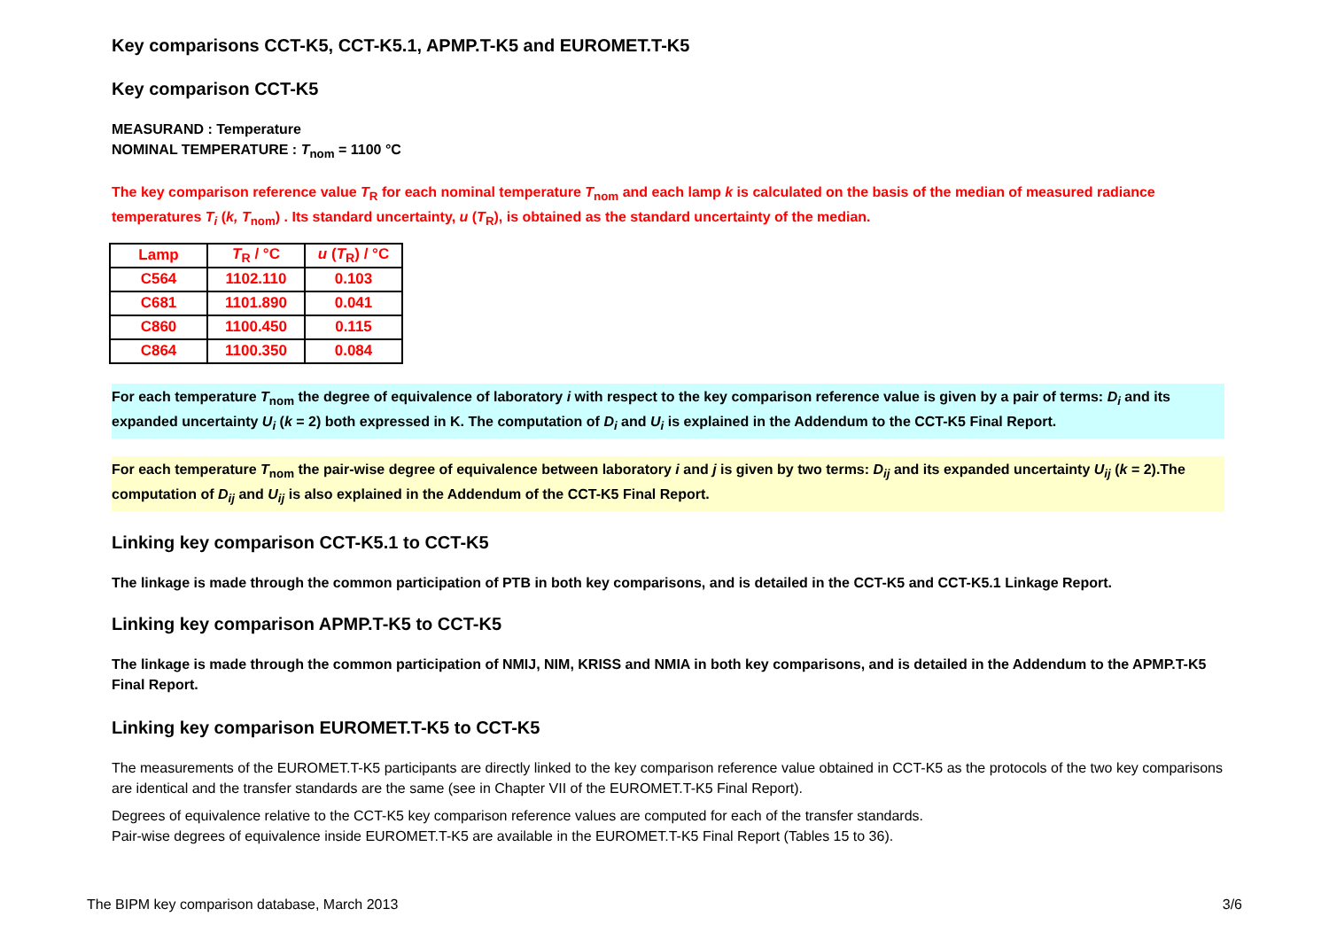Key comparisons CCT-K5, CCT-K5.1, APMP.T-K5 and EUROMET.T-K5
Key comparison CCT-K5
MEASURAND : Temperature
NOMINAL TEMPERATURE : T<sub>nom</sub> = 1100 °C
The key comparison reference value T<sub>R</sub> for each nominal temperature T<sub>nom</sub> and each lamp k is calculated on the basis of the median of measured radiance temperatures T<sub>i</sub> (k, T<sub>nom</sub>) . Its standard uncertainty, u (T<sub>R</sub>), is obtained as the standard uncertainty of the median.
| Lamp | T<sub>R</sub> / °C | u ( T<sub>R</sub>) / °C |
| --- | --- | --- |
| C564 | 1102.110 | 0.103 |
| C681 | 1101.890 | 0.041 |
| C860 | 1100.450 | 0.115 |
| C864 | 1100.350 | 0.084 |
For each temperature T<sub>nom</sub> the degree of equivalence of laboratory i with respect to the key comparison reference value is given by a pair of terms: D<sub>i</sub> and its expanded uncertainty U<sub>i</sub> (k = 2) both expressed in K. The computation of D<sub>i</sub> and U<sub>i</sub> is explained in the Addendum to the CCT-K5 Final Report.
For each temperature T<sub>nom</sub> the pair-wise degree of equivalence between laboratory i and j is given by two terms: D<sub>ij</sub> and its expanded uncertainty U<sub>ij</sub> (k = 2).The computation of D<sub>ij</sub> and U<sub>ij</sub> is also explained in the Addendum of the CCT-K5 Final Report.
Linking key comparison CCT-K5.1 to CCT-K5
The linkage is made through the common participation of PTB in both key comparisons, and is detailed in the CCT-K5 and CCT-K5.1 Linkage Report.
Linking key comparison APMP.T-K5 to CCT-K5
The linkage is made through the common participation of NMIJ, NIM, KRISS and NMIA in both key comparisons, and is detailed in the Addendum to the APMP.T-K5 Final Report.
Linking key comparison EUROMET.T-K5 to CCT-K5
The measurements of the EUROMET.T-K5 participants are directly linked to the key comparison reference value obtained in CCT-K5 as the protocols of the two key comparisons are identical and the transfer standards are the same (see in Chapter VII of the EUROMET.T-K5 Final Report).
Degrees of equivalence relative to the CCT-K5 key comparison reference values are computed for each of the transfer standards.
Pair-wise degrees of equivalence inside EUROMET.T-K5 are available in the EUROMET.T-K5 Final Report (Tables 15 to 36).
The BIPM key comparison database, March 2013 3/6